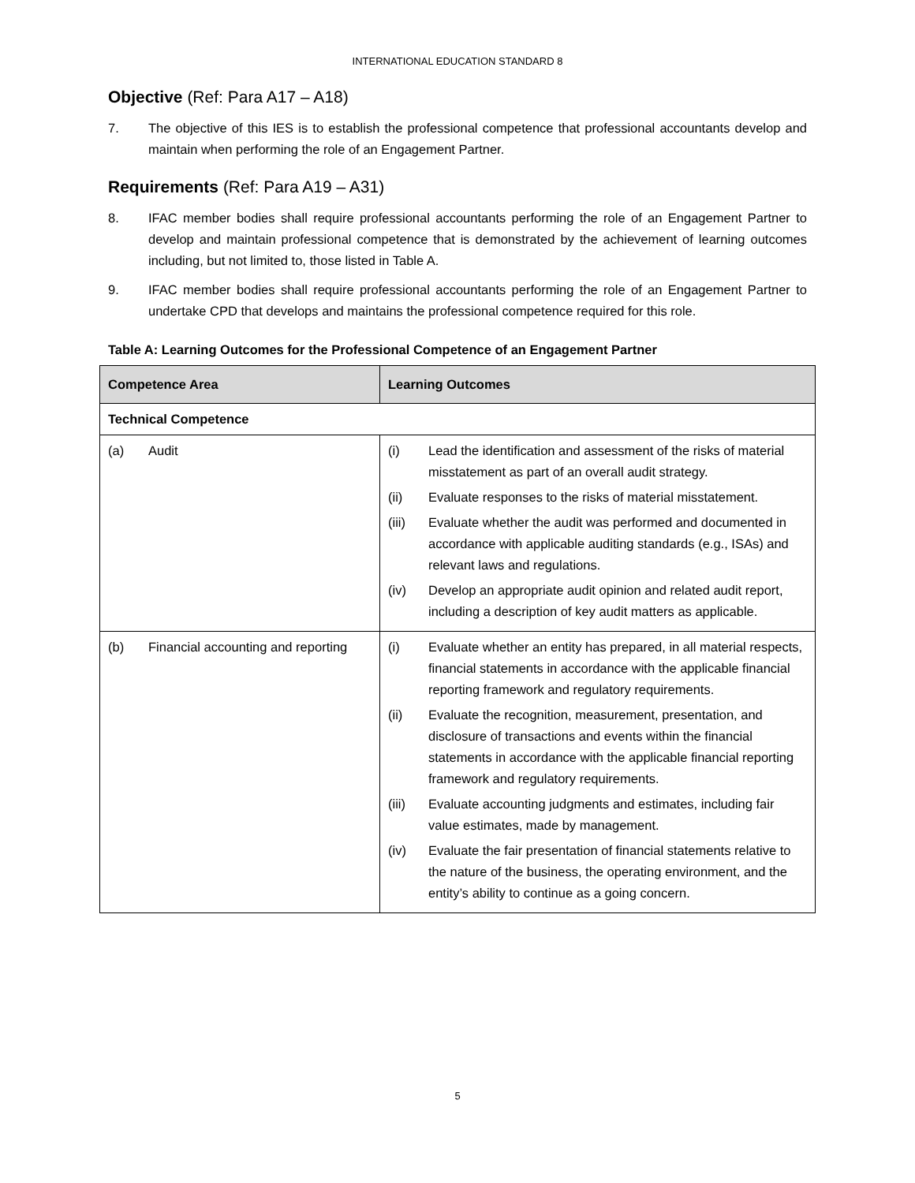INTERNATIONAL EDUCATION STANDARD 8
Objective (Ref: Para A17 – A18)
7. The objective of this IES is to establish the professional competence that professional accountants develop and maintain when performing the role of an Engagement Partner.
Requirements (Ref: Para A19 – A31)
8. IFAC member bodies shall require professional accountants performing the role of an Engagement Partner to develop and maintain professional competence that is demonstrated by the achievement of learning outcomes including, but not limited to, those listed in Table A.
9. IFAC member bodies shall require professional accountants performing the role of an Engagement Partner to undertake CPD that develops and maintains the professional competence required for this role.
Table A: Learning Outcomes for the Professional Competence of an Engagement Partner
| Competence Area | Learning Outcomes |
| --- | --- |
| Technical Competence | |
| (a) Audit | (i) Lead the identification and assessment of the risks of material misstatement as part of an overall audit strategy. (ii) Evaluate responses to the risks of material misstatement. (iii) Evaluate whether the audit was performed and documented in accordance with applicable auditing standards (e.g., ISAs) and relevant laws and regulations. (iv) Develop an appropriate audit opinion and related audit report, including a description of key audit matters as applicable. |
| (b) Financial accounting and reporting | (i) Evaluate whether an entity has prepared, in all material respects, financial statements in accordance with the applicable financial reporting framework and regulatory requirements. (ii) Evaluate the recognition, measurement, presentation, and disclosure of transactions and events within the financial statements in accordance with the applicable financial reporting framework and regulatory requirements. (iii) Evaluate accounting judgments and estimates, including fair value estimates, made by management. (iv) Evaluate the fair presentation of financial statements relative to the nature of the business, the operating environment, and the entity’s ability to continue as a going concern. |
5